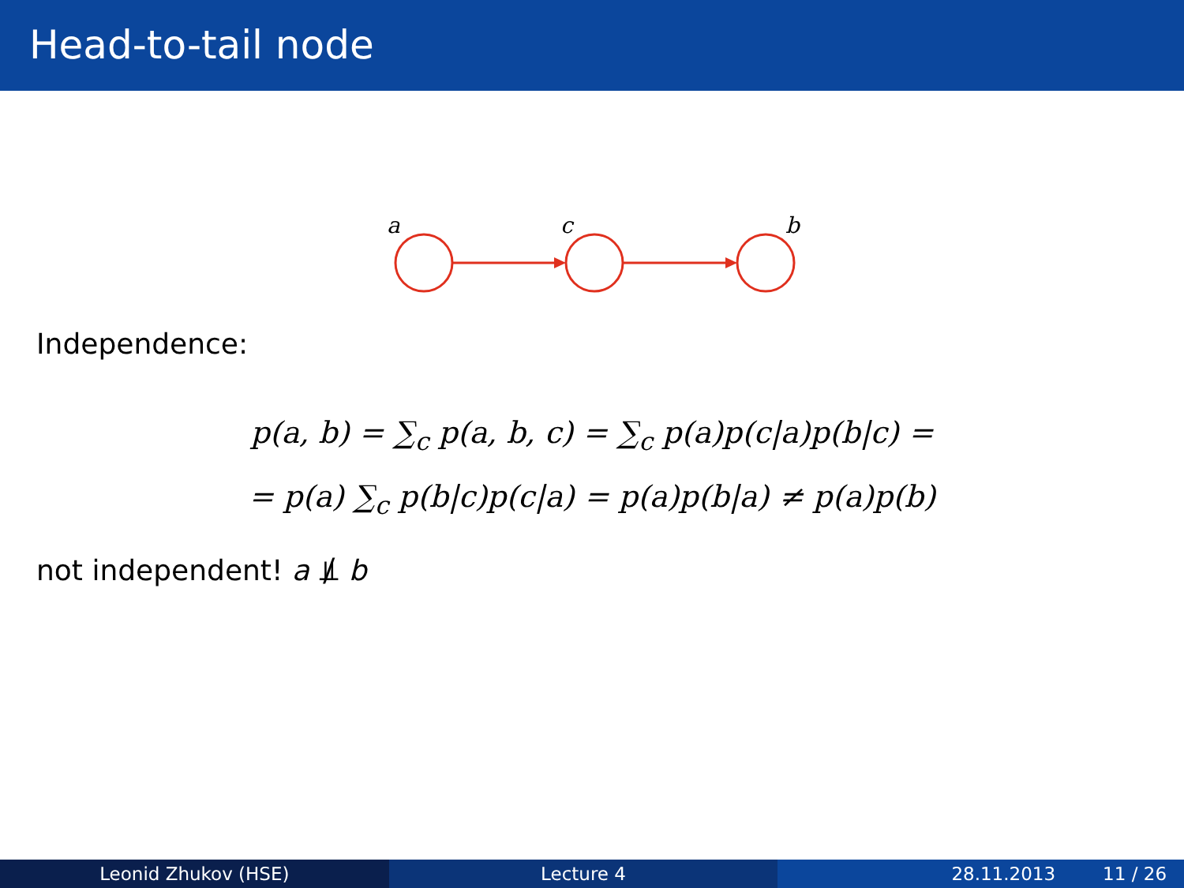Head-to-tail node
a
c
b
Independence:
p(a, b) = ∑<sub>c</sub> p(a, b, c) = ∑<sub>c</sub> p(a)p(c|a)p(b|c) =
= p(a) ∑<sub>c</sub> p(b|c)p(c|a) = p(a)p(b|a) ≠ p(a)p(b)
not independent! a ⫫̸ b
Leonid Zhukov (HSE) Lecture 4 28.11.2013 11 / 26